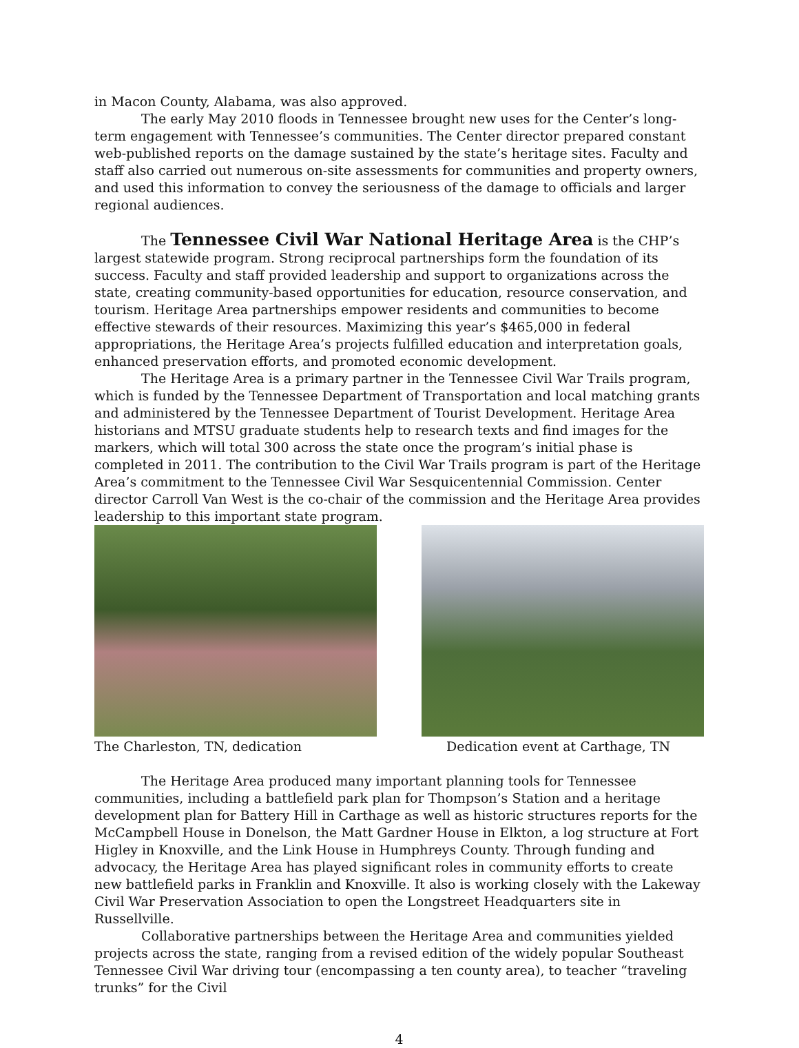in Macon County, Alabama, was also approved.
The early May 2010 floods in Tennessee brought new uses for the Center’s long-term engagement with Tennessee’s communities. The Center director prepared constant web-published reports on the damage sustained by the state’s heritage sites. Faculty and staff also carried out numerous on-site assessments for communities and property owners, and used this information to convey the seriousness of the damage to officials and larger regional audiences.
The Tennessee Civil War National Heritage Area is the CHP’s largest statewide program. Strong reciprocal partnerships form the foundation of its success. Faculty and staff provided leadership and support to organizations across the state, creating community-based opportunities for education, resource conservation, and tourism. Heritage Area partnerships empower residents and communities to become effective stewards of their resources. Maximizing this year’s $465,000 in federal appropriations, the Heritage Area’s projects fulfilled education and interpretation goals, enhanced preservation efforts, and promoted economic development.
The Heritage Area is a primary partner in the Tennessee Civil War Trails program, which is funded by the Tennessee Department of Transportation and local matching grants and administered by the Tennessee Department of Tourist Development. Heritage Area historians and MTSU graduate students help to research texts and find images for the markers, which will total 300 across the state once the program’s initial phase is completed in 2011. The contribution to the Civil War Trails program is part of the Heritage Area’s commitment to the Tennessee Civil War Sesquicentennial Commission. Center director Carroll Van West is the co-chair of the commission and the Heritage Area provides leadership to this important state program.
The Charleston, TN, dedication Dedication event at Carthage, TN
The Heritage Area produced many important planning tools for Tennessee communities, including a battlefield park plan for Thompson’s Station and a heritage development plan for Battery Hill in Carthage as well as historic structures reports for the McCampbell House in Donelson, the Matt Gardner House in Elkton, a log structure at Fort Higley in Knoxville, and the Link House in Humphreys County. Through funding and advocacy, the Heritage Area has played significant roles in community efforts to create new battlefield parks in Franklin and Knoxville. It also is working closely with the Lakeway Civil War Preservation Association to open the Longstreet Headquarters site in Russellville.
Collaborative partnerships between the Heritage Area and communities yielded projects across the state, ranging from a revised edition of the widely popular Southeast Tennessee Civil War driving tour (encompassing a ten county area), to teacher “traveling trunks” for the Civil
4